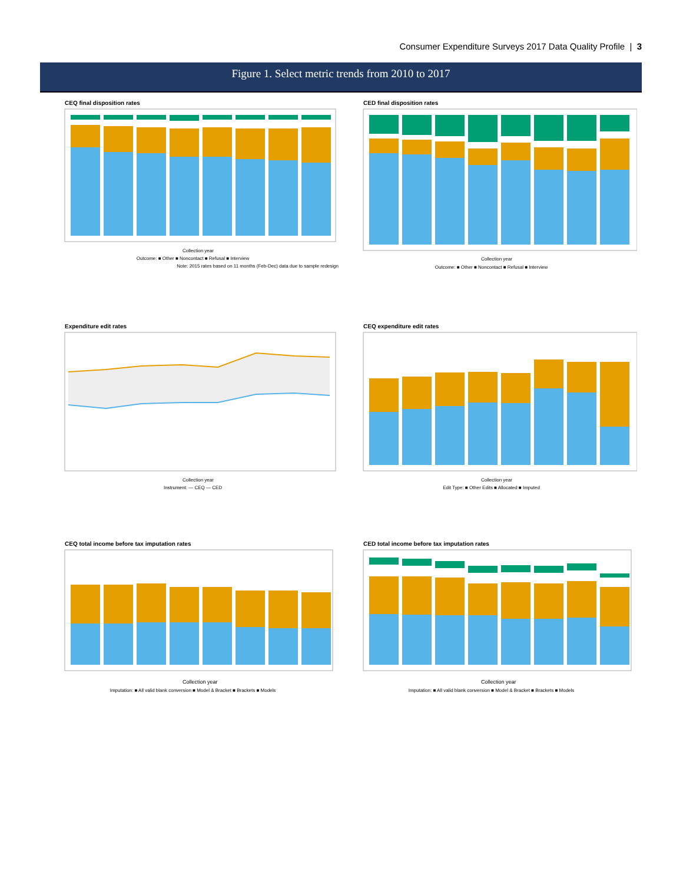Consumer Expenditure Surveys 2017 Data Quality Profile | 3
Figure 1. Select metric trends from 2010 to 2017
CEQ final disposition rates
Collection year
Outcome: ■ Other ■ Noncontact ■ Refusal ■ Interview
Note: 2015 rates based on 11 months (Feb-Dec) data due to sample redesign
CED final disposition rates
Collection year
Outcome: ■ Other ■ Noncontact ■ Refusal ■ Interview
Expenditure edit rates
Collection year
Instrument: — CEQ — CED
CEQ expenditure edit rates
Collection year
Edit Type: ■ Other Edits ■ Allocated ■ Imputed
CEQ total income before tax imputation rates
Collection year
Imputation: ■ All valid blank conversion ■ Model & Bracket ■ Brackets ■ Models
CED total income before tax imputation rates
Collection year
Imputation: ■ All valid blank conversion ■ Model & Bracket ■ Brackets ■ Models